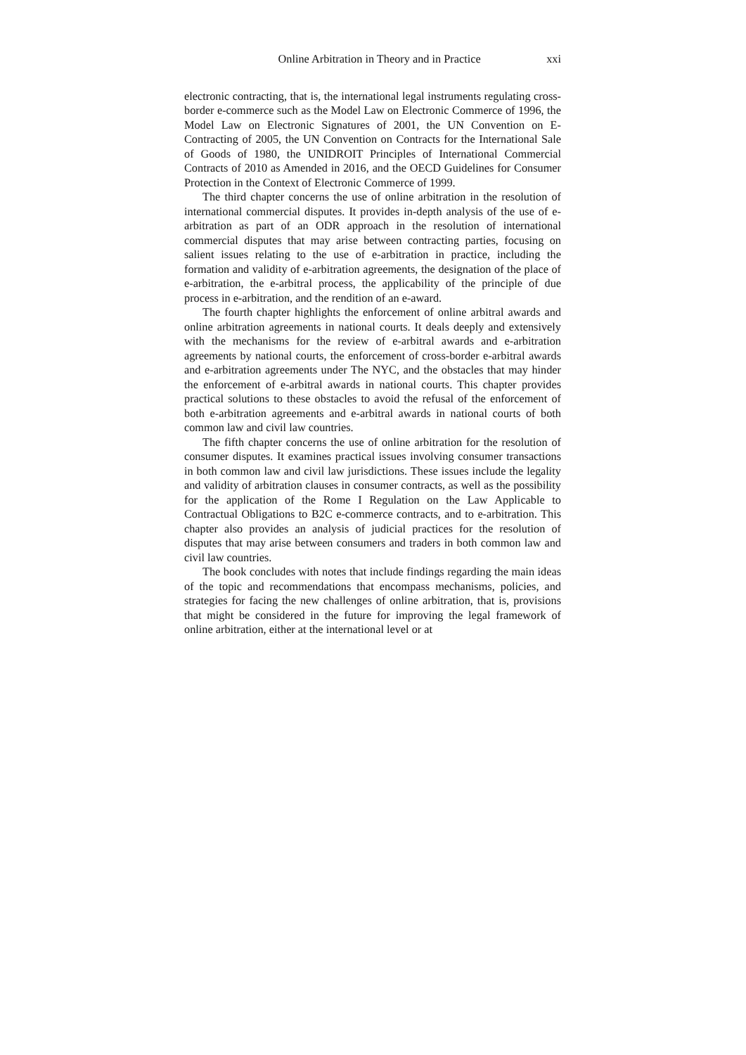Online Arbitration in Theory and in Practice xxi
electronic contracting, that is, the international legal instruments regulating cross-border e-commerce such as the Model Law on Electronic Commerce of 1996, the Model Law on Electronic Signatures of 2001, the UN Convention on E-Contracting of 2005, the UN Convention on Contracts for the International Sale of Goods of 1980, the UNIDROIT Principles of International Commercial Contracts of 2010 as Amended in 2016, and the OECD Guidelines for Consumer Protection in the Context of Electronic Commerce of 1999.
The third chapter concerns the use of online arbitration in the resolution of international commercial disputes. It provides in-depth analysis of the use of e-arbitration as part of an ODR approach in the resolution of international commercial disputes that may arise between contracting parties, focusing on salient issues relating to the use of e-arbitration in practice, including the formation and validity of e-arbitration agreements, the designation of the place of e-arbitration, the e-arbitral process, the applicability of the principle of due process in e-arbitration, and the rendition of an e-award.
The fourth chapter highlights the enforcement of online arbitral awards and online arbitration agreements in national courts. It deals deeply and extensively with the mechanisms for the review of e-arbitral awards and e-arbitration agreements by national courts, the enforcement of cross-border e-arbitral awards and e-arbitration agreements under The NYC, and the obstacles that may hinder the enforcement of e-arbitral awards in national courts. This chapter provides practical solutions to these obstacles to avoid the refusal of the enforcement of both e-arbitration agreements and e-arbitral awards in national courts of both common law and civil law countries.
The fifth chapter concerns the use of online arbitration for the resolution of consumer disputes. It examines practical issues involving consumer transactions in both common law and civil law jurisdictions. These issues include the legality and validity of arbitration clauses in consumer contracts, as well as the possibility for the application of the Rome I Regulation on the Law Applicable to Contractual Obligations to B2C e-commerce contracts, and to e-arbitration. This chapter also provides an analysis of judicial practices for the resolution of disputes that may arise between consumers and traders in both common law and civil law countries.
The book concludes with notes that include findings regarding the main ideas of the topic and recommendations that encompass mechanisms, policies, and strategies for facing the new challenges of online arbitration, that is, provisions that might be considered in the future for improving the legal framework of online arbitration, either at the international level or at